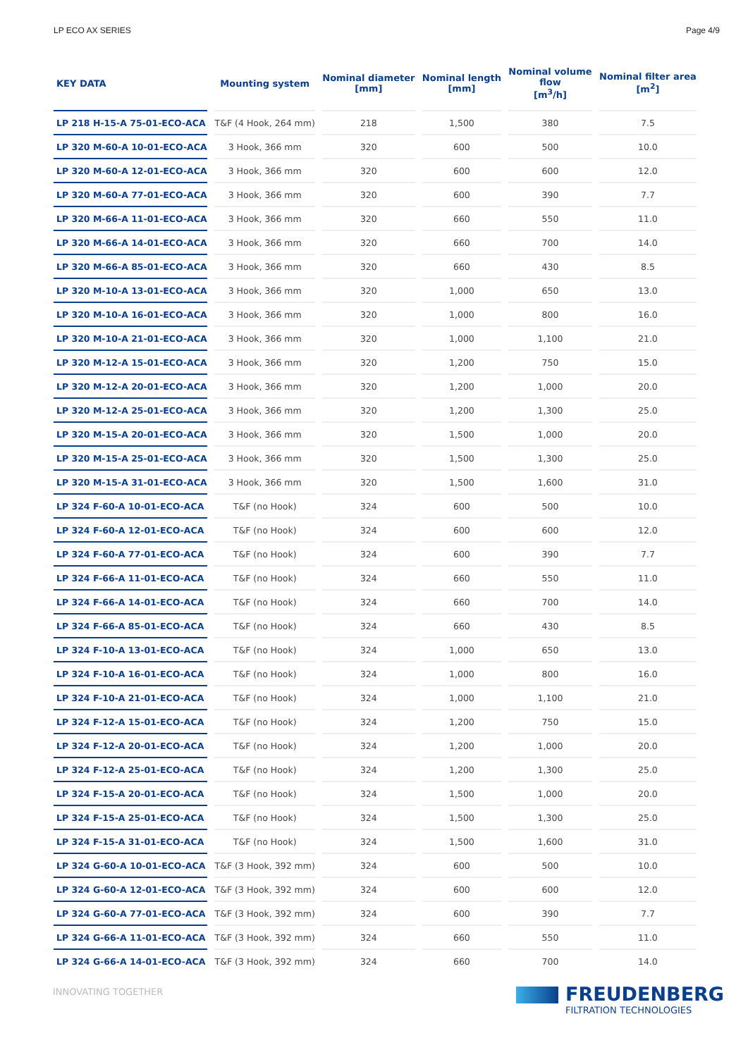LP ECO AX SERIES Page 4/9
| KEY DATA | Mounting system | Nominal diameter [mm] | Nominal length [mm] | Nominal volume flow [m<sup>3</sup>/h] | Nominal filter area [m<sup>2</sup>] |
| --- | --- | --- | --- | --- | --- |
| LP 218 H-15-A 75-01-ECO-ACA | T&F (4 Hook, 264 mm) | 218 | 1,500 | 380 | 7.5 |
| LP 320 M-60-A 10-01-ECO-ACA | 3 Hook, 366 mm | 320 | 600 | 500 | 10.0 |
| LP 320 M-60-A 12-01-ECO-ACA | 3 Hook, 366 mm | 320 | 600 | 600 | 12.0 |
| LP 320 M-60-A 77-01-ECO-ACA | 3 Hook, 366 mm | 320 | 600 | 390 | 7.7 |
| LP 320 M-66-A 11-01-ECO-ACA | 3 Hook, 366 mm | 320 | 660 | 550 | 11.0 |
| LP 320 M-66-A 14-01-ECO-ACA | 3 Hook, 366 mm | 320 | 660 | 700 | 14.0 |
| LP 320 M-66-A 85-01-ECO-ACA | 3 Hook, 366 mm | 320 | 660 | 430 | 8.5 |
| LP 320 M-10-A 13-01-ECO-ACA | 3 Hook, 366 mm | 320 | 1,000 | 650 | 13.0 |
| LP 320 M-10-A 16-01-ECO-ACA | 3 Hook, 366 mm | 320 | 1,000 | 800 | 16.0 |
| LP 320 M-10-A 21-01-ECO-ACA | 3 Hook, 366 mm | 320 | 1,000 | 1,100 | 21.0 |
| LP 320 M-12-A 15-01-ECO-ACA | 3 Hook, 366 mm | 320 | 1,200 | 750 | 15.0 |
| LP 320 M-12-A 20-01-ECO-ACA | 3 Hook, 366 mm | 320 | 1,200 | 1,000 | 20.0 |
| LP 320 M-12-A 25-01-ECO-ACA | 3 Hook, 366 mm | 320 | 1,200 | 1,300 | 25.0 |
| LP 320 M-15-A 20-01-ECO-ACA | 3 Hook, 366 mm | 320 | 1,500 | 1,000 | 20.0 |
| LP 320 M-15-A 25-01-ECO-ACA | 3 Hook, 366 mm | 320 | 1,500 | 1,300 | 25.0 |
| LP 320 M-15-A 31-01-ECO-ACA | 3 Hook, 366 mm | 320 | 1,500 | 1,600 | 31.0 |
| LP 324 F-60-A 10-01-ECO-ACA | T&F (no Hook) | 324 | 600 | 500 | 10.0 |
| LP 324 F-60-A 12-01-ECO-ACA | T&F (no Hook) | 324 | 600 | 600 | 12.0 |
| LP 324 F-60-A 77-01-ECO-ACA | T&F (no Hook) | 324 | 600 | 390 | 7.7 |
| LP 324 F-66-A 11-01-ECO-ACA | T&F (no Hook) | 324 | 660 | 550 | 11.0 |
| LP 324 F-66-A 14-01-ECO-ACA | T&F (no Hook) | 324 | 660 | 700 | 14.0 |
| LP 324 F-66-A 85-01-ECO-ACA | T&F (no Hook) | 324 | 660 | 430 | 8.5 |
| LP 324 F-10-A 13-01-ECO-ACA | T&F (no Hook) | 324 | 1,000 | 650 | 13.0 |
| LP 324 F-10-A 16-01-ECO-ACA | T&F (no Hook) | 324 | 1,000 | 800 | 16.0 |
| LP 324 F-10-A 21-01-ECO-ACA | T&F (no Hook) | 324 | 1,000 | 1,100 | 21.0 |
| LP 324 F-12-A 15-01-ECO-ACA | T&F (no Hook) | 324 | 1,200 | 750 | 15.0 |
| LP 324 F-12-A 20-01-ECO-ACA | T&F (no Hook) | 324 | 1,200 | 1,000 | 20.0 |
| LP 324 F-12-A 25-01-ECO-ACA | T&F (no Hook) | 324 | 1,200 | 1,300 | 25.0 |
| LP 324 F-15-A 20-01-ECO-ACA | T&F (no Hook) | 324 | 1,500 | 1,000 | 20.0 |
| LP 324 F-15-A 25-01-ECO-ACA | T&F (no Hook) | 324 | 1,500 | 1,300 | 25.0 |
| LP 324 F-15-A 31-01-ECO-ACA | T&F (no Hook) | 324 | 1,500 | 1,600 | 31.0 |
| LP 324 G-60-A 10-01-ECO-ACA | T&F (3 Hook, 392 mm) | 324 | 600 | 500 | 10.0 |
| LP 324 G-60-A 12-01-ECO-ACA | T&F (3 Hook, 392 mm) | 324 | 600 | 600 | 12.0 |
| LP 324 G-60-A 77-01-ECO-ACA | T&F (3 Hook, 392 mm) | 324 | 600 | 390 | 7.7 |
| LP 324 G-66-A 11-01-ECO-ACA | T&F (3 Hook, 392 mm) | 324 | 660 | 550 | 11.0 |
| LP 324 G-66-A 14-01-ECO-ACA | T&F (3 Hook, 392 mm) | 324 | 660 | 700 | 14.0 |
INNOVATING TOGETHER
FREUDENBERG
FILTRATION TECHNOLOGIES